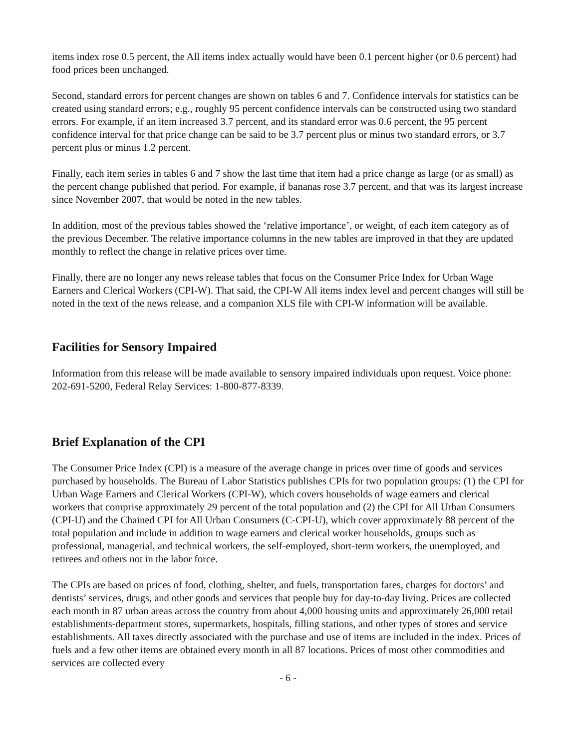items index rose 0.5 percent, the All items index actually would have been 0.1 percent higher (or 0.6 percent) had food prices been unchanged.
Second, standard errors for percent changes are shown on tables 6 and 7. Confidence intervals for statistics can be created using standard errors; e.g., roughly 95 percent confidence intervals can be constructed using two standard errors. For example, if an item increased 3.7 percent, and its standard error was 0.6 percent, the 95 percent confidence interval for that price change can be said to be 3.7 percent plus or minus two standard errors, or 3.7 percent plus or minus 1.2 percent.
Finally, each item series in tables 6 and 7 show the last time that item had a price change as large (or as small) as the percent change published that period. For example, if bananas rose 3.7 percent, and that was its largest increase since November 2007, that would be noted in the new tables.
In addition, most of the previous tables showed the ‘relative importance’, or weight, of each item category as of the previous December. The relative importance columns in the new tables are improved in that they are updated monthly to reflect the change in relative prices over time.
Finally, there are no longer any news release tables that focus on the Consumer Price Index for Urban Wage Earners and Clerical Workers (CPI-W). That said, the CPI-W All items index level and percent changes will still be noted in the text of the news release, and a companion XLS file with CPI-W information will be available.
Facilities for Sensory Impaired
Information from this release will be made available to sensory impaired individuals upon request. Voice phone: 202-691-5200, Federal Relay Services: 1-800-877-8339.
Brief Explanation of the CPI
The Consumer Price Index (CPI) is a measure of the average change in prices over time of goods and services purchased by households. The Bureau of Labor Statistics publishes CPIs for two population groups: (1) the CPI for Urban Wage Earners and Clerical Workers (CPI-W), which covers households of wage earners and clerical workers that comprise approximately 29 percent of the total population and (2) the CPI for All Urban Consumers (CPI-U) and the Chained CPI for All Urban Consumers (C-CPI-U), which cover approximately 88 percent of the total population and include in addition to wage earners and clerical worker households, groups such as professional, managerial, and technical workers, the self-employed, short-term workers, the unemployed, and retirees and others not in the labor force.
The CPIs are based on prices of food, clothing, shelter, and fuels, transportation fares, charges for doctors’ and dentists’ services, drugs, and other goods and services that people buy for day-to-day living. Prices are collected each month in 87 urban areas across the country from about 4,000 housing units and approximately 26,000 retail establishments-department stores, supermarkets, hospitals, filling stations, and other types of stores and service establishments. All taxes directly associated with the purchase and use of items are included in the index. Prices of fuels and a few other items are obtained every month in all 87 locations. Prices of most other commodities and services are collected every
- 6 -